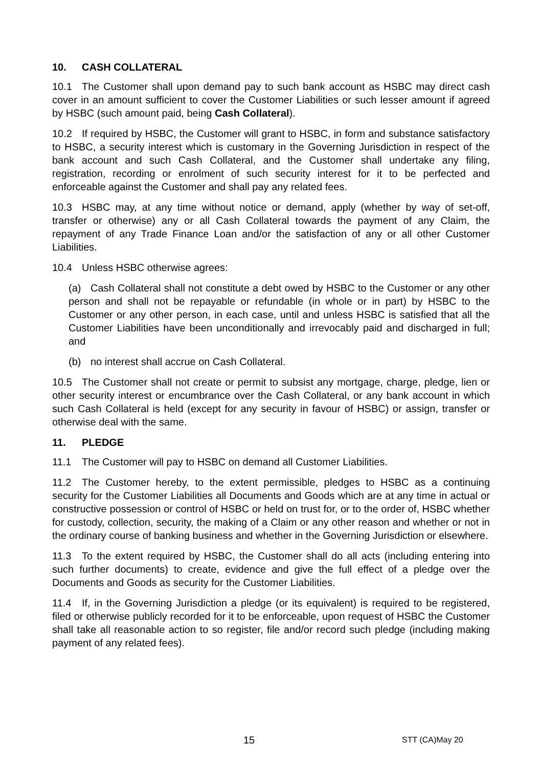10. CASH COLLATERAL
10.1 The Customer shall upon demand pay to such bank account as HSBC may direct cash cover in an amount sufficient to cover the Customer Liabilities or such lesser amount if agreed by HSBC (such amount paid, being Cash Collateral).
10.2 If required by HSBC, the Customer will grant to HSBC, in form and substance satisfactory to HSBC, a security interest which is customary in the Governing Jurisdiction in respect of the bank account and such Cash Collateral, and the Customer shall undertake any filing, registration, recording or enrolment of such security interest for it to be perfected and enforceable against the Customer and shall pay any related fees.
10.3 HSBC may, at any time without notice or demand, apply (whether by way of set-off, transfer or otherwise) any or all Cash Collateral towards the payment of any Claim, the repayment of any Trade Finance Loan and/or the satisfaction of any or all other Customer Liabilities.
10.4 Unless HSBC otherwise agrees:
(a) Cash Collateral shall not constitute a debt owed by HSBC to the Customer or any other person and shall not be repayable or refundable (in whole or in part) by HSBC to the Customer or any other person, in each case, until and unless HSBC is satisfied that all the Customer Liabilities have been unconditionally and irrevocably paid and discharged in full; and
(b) no interest shall accrue on Cash Collateral.
10.5 The Customer shall not create or permit to subsist any mortgage, charge, pledge, lien or other security interest or encumbrance over the Cash Collateral, or any bank account in which such Cash Collateral is held (except for any security in favour of HSBC) or assign, transfer or otherwise deal with the same.
11. PLEDGE
11.1 The Customer will pay to HSBC on demand all Customer Liabilities.
11.2 The Customer hereby, to the extent permissible, pledges to HSBC as a continuing security for the Customer Liabilities all Documents and Goods which are at any time in actual or constructive possession or control of HSBC or held on trust for, or to the order of, HSBC whether for custody, collection, security, the making of a Claim or any other reason and whether or not in the ordinary course of banking business and whether in the Governing Jurisdiction or elsewhere.
11.3 To the extent required by HSBC, the Customer shall do all acts (including entering into such further documents) to create, evidence and give the full effect of a pledge over the Documents and Goods as security for the Customer Liabilities.
11.4 If, in the Governing Jurisdiction a pledge (or its equivalent) is required to be registered, filed or otherwise publicly recorded for it to be enforceable, upon request of HSBC the Customer shall take all reasonable action to so register, file and/or record such pledge (including making payment of any related fees).
15 STT (CA)May 20